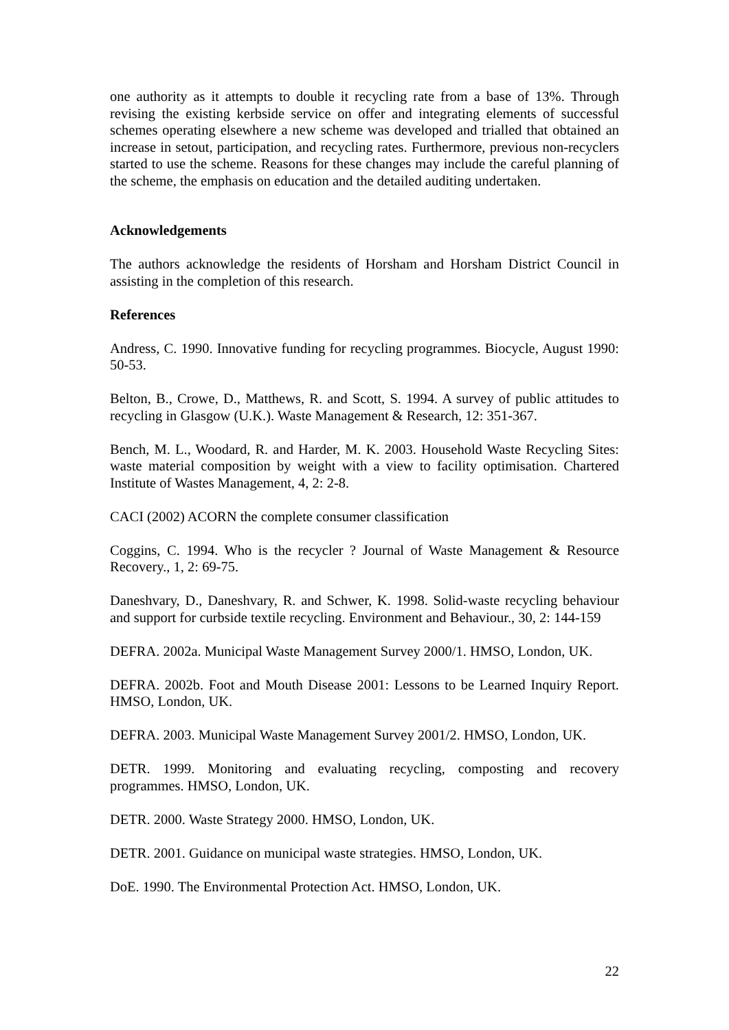one authority as it attempts to double it recycling rate from a base of 13%. Through revising the existing kerbside service on offer and integrating elements of successful schemes operating elsewhere a new scheme was developed and trialled that obtained an increase in setout, participation, and recycling rates. Furthermore, previous non-recyclers started to use the scheme. Reasons for these changes may include the careful planning of the scheme, the emphasis on education and the detailed auditing undertaken.
Acknowledgements
The authors acknowledge the residents of Horsham and Horsham District Council in assisting in the completion of this research.
References
Andress, C. 1990. Innovative funding for recycling programmes. Biocycle, August 1990: 50-53.
Belton, B., Crowe, D., Matthews, R. and Scott, S. 1994. A survey of public attitudes to recycling in Glasgow (U.K.). Waste Management & Research, 12: 351-367.
Bench, M. L., Woodard, R. and Harder, M. K. 2003. Household Waste Recycling Sites: waste material composition by weight with a view to facility optimisation. Chartered Institute of Wastes Management, 4, 2: 2-8.
CACI (2002) ACORN the complete consumer classification
Coggins, C. 1994. Who is the recycler ? Journal of Waste Management & Resource Recovery., 1, 2: 69-75.
Daneshvary, D., Daneshvary, R. and Schwer, K. 1998. Solid-waste recycling behaviour and support for curbside textile recycling. Environment and Behaviour., 30, 2: 144-159
DEFRA. 2002a. Municipal Waste Management Survey 2000/1. HMSO, London, UK.
DEFRA. 2002b. Foot and Mouth Disease 2001: Lessons to be Learned Inquiry Report. HMSO, London, UK.
DEFRA. 2003. Municipal Waste Management Survey 2001/2. HMSO, London, UK.
DETR. 1999. Monitoring and evaluating recycling, composting and recovery programmes. HMSO, London, UK.
DETR. 2000. Waste Strategy 2000. HMSO, London, UK.
DETR. 2001. Guidance on municipal waste strategies. HMSO, London, UK.
DoE. 1990. The Environmental Protection Act. HMSO, London, UK.
22